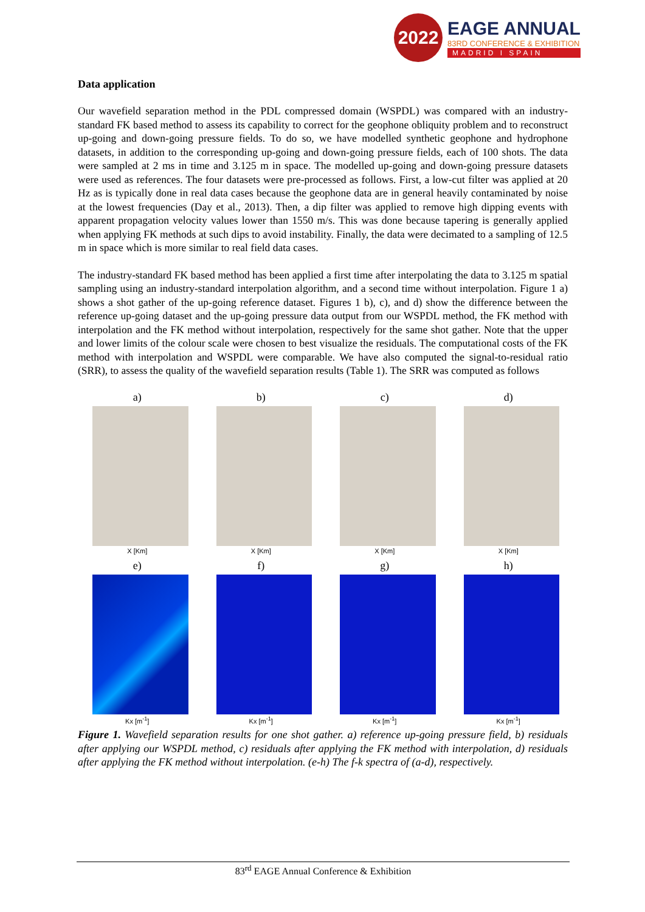2022
EAGE ANNUAL
83RD CONFERENCE & EXHIBITION
MADRID I SPAIN
Data application
Our wavefield separation method in the PDL compressed domain (WSPDL) was compared with an industry-standard FK based method to assess its capability to correct for the geophone obliquity problem and to reconstruct up-going and down-going pressure fields. To do so, we have modelled synthetic geophone and hydrophone datasets, in addition to the corresponding up-going and down-going pressure fields, each of 100 shots. The data were sampled at 2 ms in time and 3.125 m in space. The modelled up-going and down-going pressure datasets were used as references. The four datasets were pre-processed as follows. First, a low-cut filter was applied at 20 Hz as is typically done in real data cases because the geophone data are in general heavily contaminated by noise at the lowest frequencies (Day et al., 2013). Then, a dip filter was applied to remove high dipping events with apparent propagation velocity values lower than 1550 m/s. This was done because tapering is generally applied when applying FK methods at such dips to avoid instability. Finally, the data were decimated to a sampling of 12.5 m in space which is more similar to real field data cases.
The industry-standard FK based method has been applied a first time after interpolating the data to 3.125 m spatial sampling using an industry-standard interpolation algorithm, and a second time without interpolation. Figure 1 a) shows a shot gather of the up-going reference dataset. Figures 1 b), c), and d) show the difference between the reference up-going dataset and the up-going pressure data output from our WSPDL method, the FK method with interpolation and the FK method without interpolation, respectively for the same shot gather. Note that the upper and lower limits of the colour scale were chosen to best visualize the residuals. The computational costs of the FK method with interpolation and WSPDL were comparable. We have also computed the signal-to-residual ratio (SRR), to assess the quality of the wavefield separation results (Table 1). The SRR was computed as follows
a)
X [Km]
b)
X [Km]
c)
X [Km]
d)
X [Km]
e)
Kx [m<sup>-1</sup>]
f)
Kx [m<sup>-1</sup>]
g)
Kx [m<sup>-1</sup>]
h)
Kx [m<sup>-1</sup>]
Figure 1. Wavefield separation results for one shot gather. a) reference up-going pressure field, b) residuals after applying our WSPDL method, c) residuals after applying the FK method with interpolation, d) residuals after applying the FK method without interpolation. (e-h) The f-k spectra of (a-d), respectively.
83<sup>rd</sup> EAGE Annual Conference & Exhibition